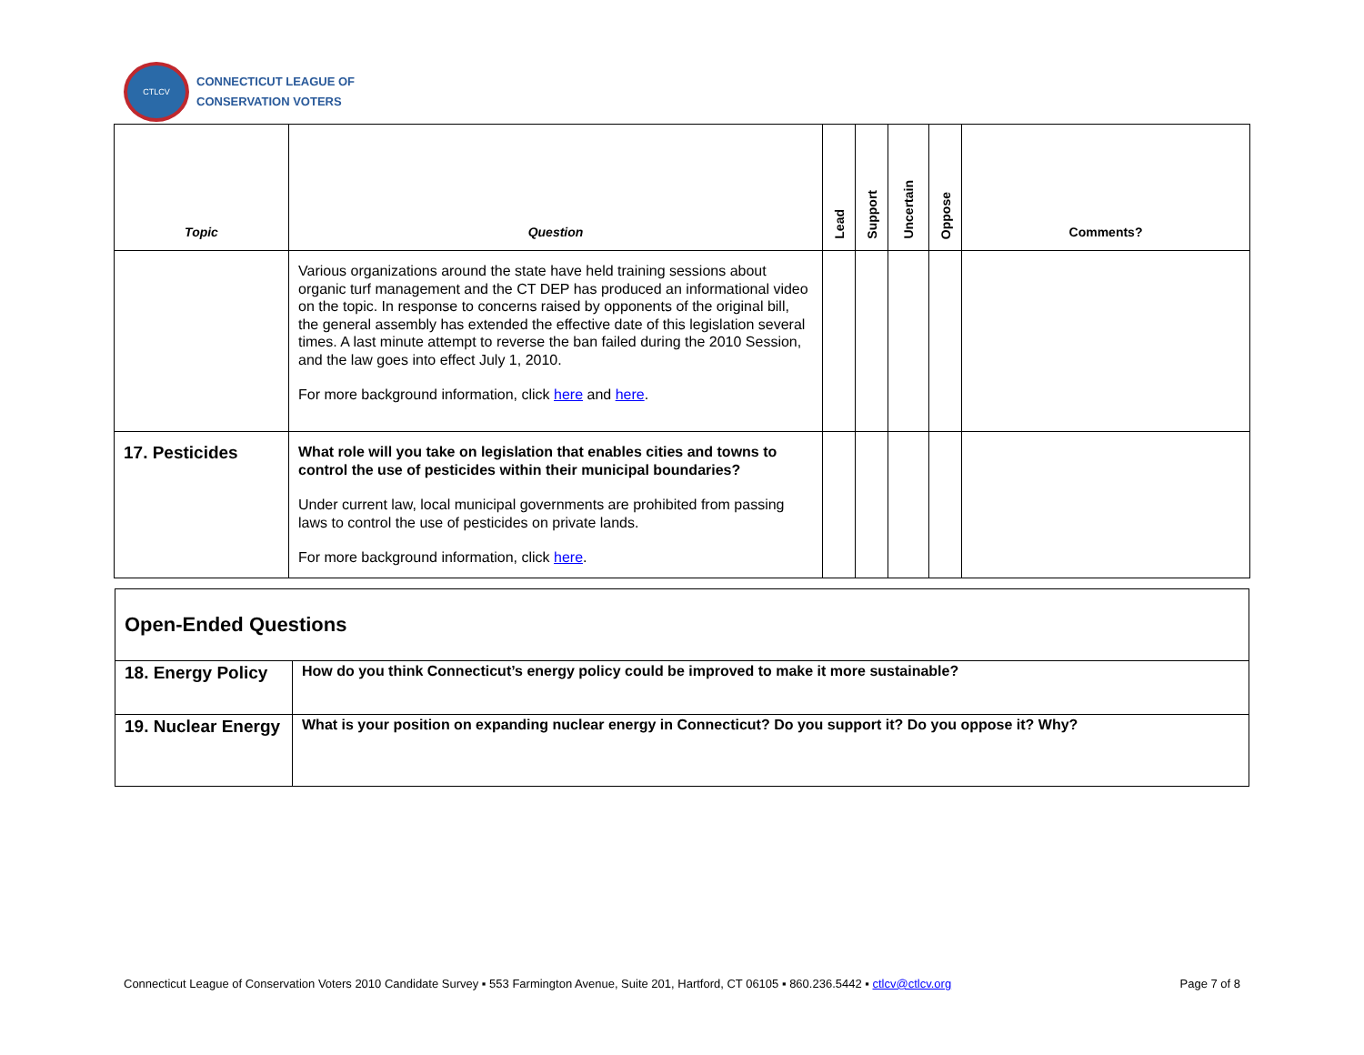CTLCV
CONNECTICUT LEAGUE OF
CONSERVATION VOTERS
| Topic | Question | Lead | Support | Uncertain | Oppose | Comments? |
| --- | --- | --- | --- | --- | --- | --- |
| | Various organizations around the state have held training sessions about organic turf management and the CT DEP has produced an informational video on the topic. In response to concerns raised by opponents of the original bill, the general assembly has extended the effective date of this legislation several times. A last minute attempt to reverse the ban failed during the 2010 Session, and the law goes into effect July 1, 2010. For more background information, click here and here . | | | | | |
| 17. Pesticides | What role will you take on legislation that enables cities and towns to control the use of pesticides within their municipal boundaries? Under current law, local municipal governments are prohibited from passing laws to control the use of pesticides on private lands. For more background information, click here . | | | | | |
| Open-Ended Questions | |
| --- | --- |
| 18. Energy Policy | How do you think Connecticut’s energy policy could be improved to make it more sustainable? |
| 19. Nuclear Energy | What is your position on expanding nuclear energy in Connecticut? Do you support it? Do you oppose it? Why? |
Connecticut League of Conservation Voters 2010 Candidate Survey ▪ 553 Farmington Avenue, Suite 201, Hartford, CT 06105 ▪ 860.236.5442 ▪ ctlcv@ctlcv.org Page 7 of 8